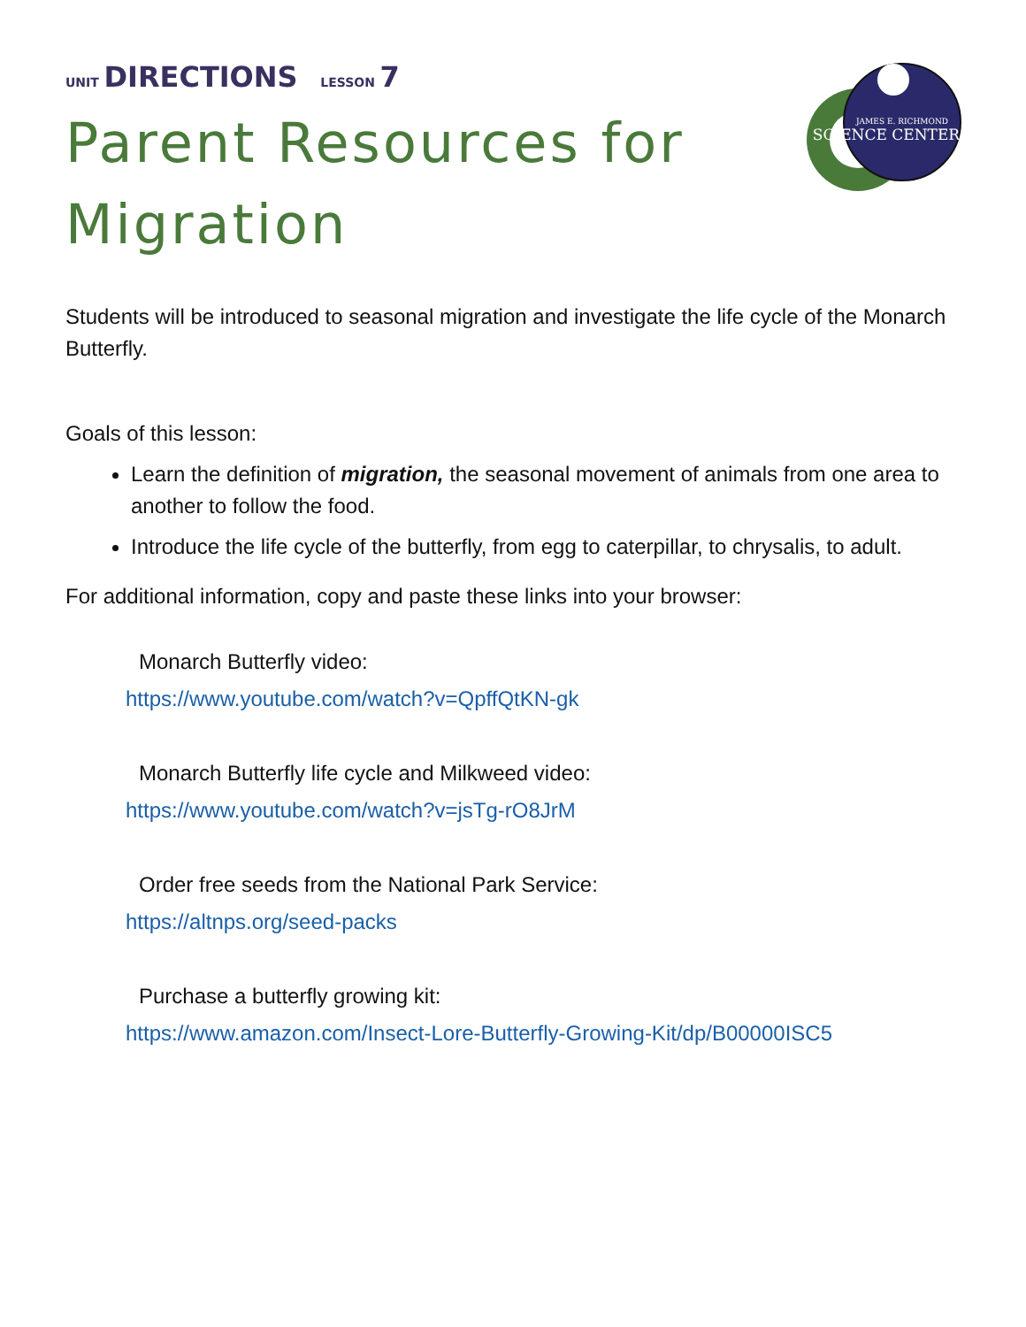JAMES E. RICHMOND
SCIENCE CENTER
UNIT DIRECTIONS LESSON 7
Parent Resources for Migration
Students will be introduced to seasonal migration and investigate the life cycle of the Monarch Butterfly.
Goals of this lesson:
Learn the definition of migration, the seasonal movement of animals from one area to another to follow the food.
Introduce the life cycle of the butterfly, from egg to caterpillar, to chrysalis, to adult.
For additional information, copy and paste these links into your browser:
Monarch Butterfly video:
https://www.youtube.com/watch?v=QpffQtKN-gk
Monarch Butterfly life cycle and Milkweed video:
https://www.youtube.com/watch?v=jsTg-rO8JrM
Order free seeds from the National Park Service:
https://altnps.org/seed-packs
Purchase a butterfly growing kit:
https://www.amazon.com/Insect-Lore-Butterfly-Growing-Kit/dp/B00000ISC5